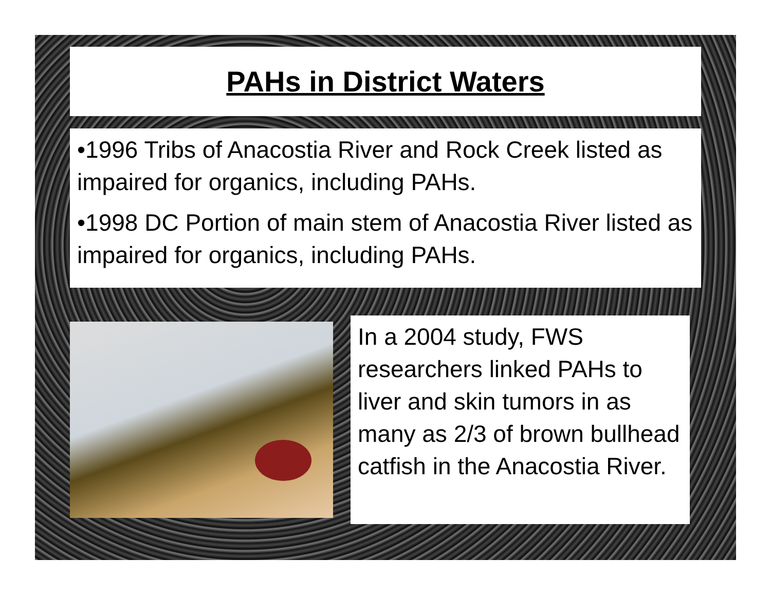PAHs in District Waters
•1996 Tribs of Anacostia River and Rock Creek listed as impaired for organics, including PAHs.
•1998 DC Portion of main stem of Anacostia River listed as impaired for organics, including PAHs.
In a 2004 study, FWS researchers linked PAHs to liver and skin tumors in as many as 2/3 of brown bullhead catfish in the Anacostia River.